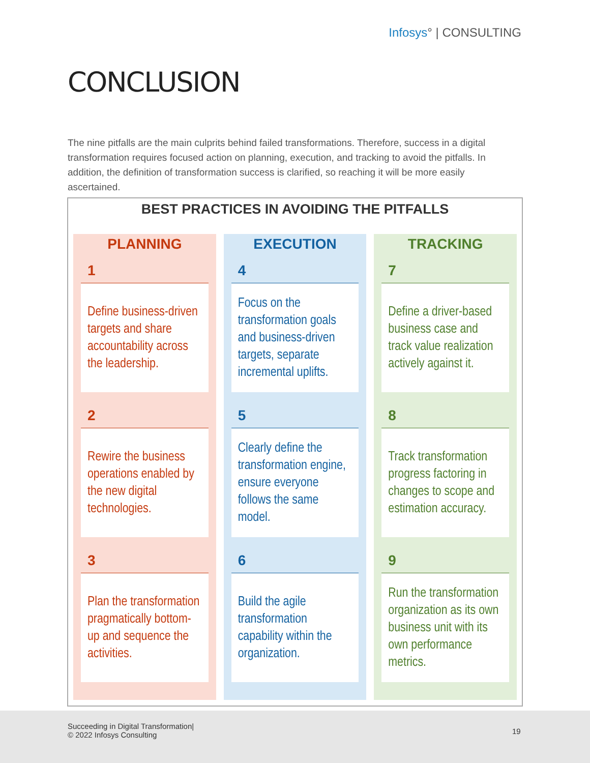Infosys° | CONSULTING
CONCLUSION
The nine pitfalls are the main culprits behind failed transformations. Therefore, success in a digital transformation requires focused action on planning, execution, and tracking to avoid the pitfalls. In addition, the definition of transformation success is clarified, so reaching it will be more easily ascertained.
BEST PRACTICES IN AVOIDING THE PITFALLS
PLANNING
1
Define business-driven targets and share accountability across the leadership.
2
Rewire the business operations enabled by the new digital technologies.
3
Plan the transformation pragmatically bottom-up and sequence the activities.
EXECUTION
4
Focus on the transformation goals and business-driven targets, separate incremental uplifts.
5
Clearly define the transformation engine, ensure everyone follows the same model.
6
Build the agile transformation capability within the organization.
TRACKING
7
Define a driver-based business case and track value realization actively against it.
8
Track transformation progress factoring in changes to scope and estimation accuracy.
9
Run the transformation organization as its own business unit with its own performance metrics.
Succeeding in Digital Transformation|
© 2022 Infosys Consulting
19